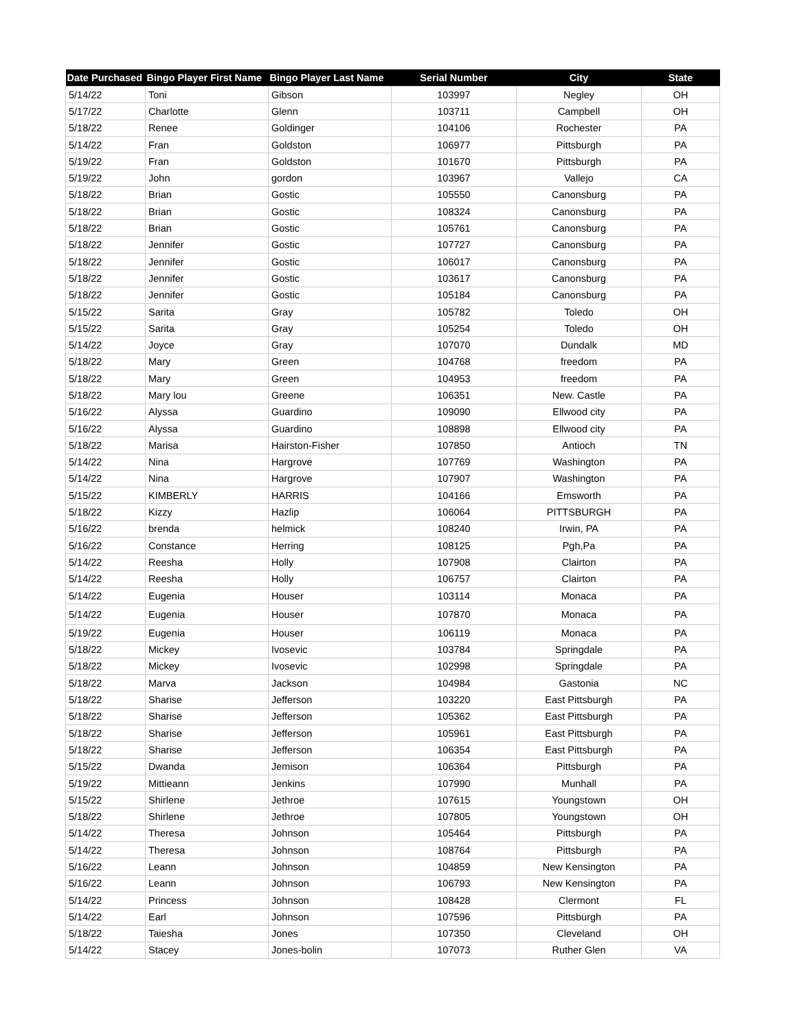| Date Purchased | Bingo Player First Name | Bingo Player Last Name | Serial Number | City | State |
| --- | --- | --- | --- | --- | --- |
| 5/14/22 | Toni | Gibson | 103997 | Negley | OH |
| 5/17/22 | Charlotte | Glenn | 103711 | Campbell | OH |
| 5/18/22 | Renee | Goldinger | 104106 | Rochester | PA |
| 5/14/22 | Fran | Goldston | 106977 | Pittsburgh | PA |
| 5/19/22 | Fran | Goldston | 101670 | Pittsburgh | PA |
| 5/19/22 | John | gordon | 103967 | Vallejo | CA |
| 5/18/22 | Brian | Gostic | 105550 | Canonsburg | PA |
| 5/18/22 | Brian | Gostic | 108324 | Canonsburg | PA |
| 5/18/22 | Brian | Gostic | 105761 | Canonsburg | PA |
| 5/18/22 | Jennifer | Gostic | 107727 | Canonsburg | PA |
| 5/18/22 | Jennifer | Gostic | 106017 | Canonsburg | PA |
| 5/18/22 | Jennifer | Gostic | 103617 | Canonsburg | PA |
| 5/18/22 | Jennifer | Gostic | 105184 | Canonsburg | PA |
| 5/15/22 | Sarita | Gray | 105782 | Toledo | OH |
| 5/15/22 | Sarita | Gray | 105254 | Toledo | OH |
| 5/14/22 | Joyce | Gray | 107070 | Dundalk | MD |
| 5/18/22 | Mary | Green | 104768 | freedom | PA |
| 5/18/22 | Mary | Green | 104953 | freedom | PA |
| 5/18/22 | Mary lou | Greene | 106351 | New. Castle | PA |
| 5/16/22 | Alyssa | Guardino | 109090 | Ellwood city | PA |
| 5/16/22 | Alyssa | Guardino | 108898 | Ellwood city | PA |
| 5/18/22 | Marisa | Hairston-Fisher | 107850 | Antioch | TN |
| 5/14/22 | Nina | Hargrove | 107769 | Washington | PA |
| 5/14/22 | Nina | Hargrove | 107907 | Washington | PA |
| 5/15/22 | KIMBERLY | HARRIS | 104166 | Emsworth | PA |
| 5/18/22 | Kizzy | Hazlip | 106064 | PITTSBURGH | PA |
| 5/16/22 | brenda | helmick | 108240 | Irwin, PA | PA |
| 5/16/22 | Constance | Herring | 108125 | Pgh,Pa | PA |
| 5/14/22 | Reesha | Holly | 107908 | Clairton | PA |
| 5/14/22 | Reesha | Holly | 106757 | Clairton | PA |
| 5/14/22 | Eugenia | Houser | 103114 | Monaca | PA |
| 5/14/22 | Eugenia | Houser | 107870 | Monaca | PA |
| 5/19/22 | Eugenia | Houser | 106119 | Monaca | PA |
| 5/18/22 | Mickey | Ivosevic | 103784 | Springdale | PA |
| 5/18/22 | Mickey | Ivosevic | 102998 | Springdale | PA |
| 5/18/22 | Marva | Jackson | 104984 | Gastonia | NC |
| 5/18/22 | Sharise | Jefferson | 103220 | East Pittsburgh | PA |
| 5/18/22 | Sharise | Jefferson | 105362 | East Pittsburgh | PA |
| 5/18/22 | Sharise | Jefferson | 105961 | East Pittsburgh | PA |
| 5/18/22 | Sharise | Jefferson | 106354 | East Pittsburgh | PA |
| 5/15/22 | Dwanda | Jemison | 106364 | Pittsburgh | PA |
| 5/19/22 | Mittieann | Jenkins | 107990 | Munhall | PA |
| 5/15/22 | Shirlene | Jethroe | 107615 | Youngstown | OH |
| 5/18/22 | Shirlene | Jethroe | 107805 | Youngstown | OH |
| 5/14/22 | Theresa | Johnson | 105464 | Pittsburgh | PA |
| 5/14/22 | Theresa | Johnson | 108764 | Pittsburgh | PA |
| 5/16/22 | Leann | Johnson | 104859 | New Kensington | PA |
| 5/16/22 | Leann | Johnson | 106793 | New Kensington | PA |
| 5/14/22 | Princess | Johnson | 108428 | Clermont | FL |
| 5/14/22 | Earl | Johnson | 107596 | Pittsburgh | PA |
| 5/18/22 | Taiesha | Jones | 107350 | Cleveland | OH |
| 5/14/22 | Stacey | Jones-bolin | 107073 | Ruther Glen | VA |